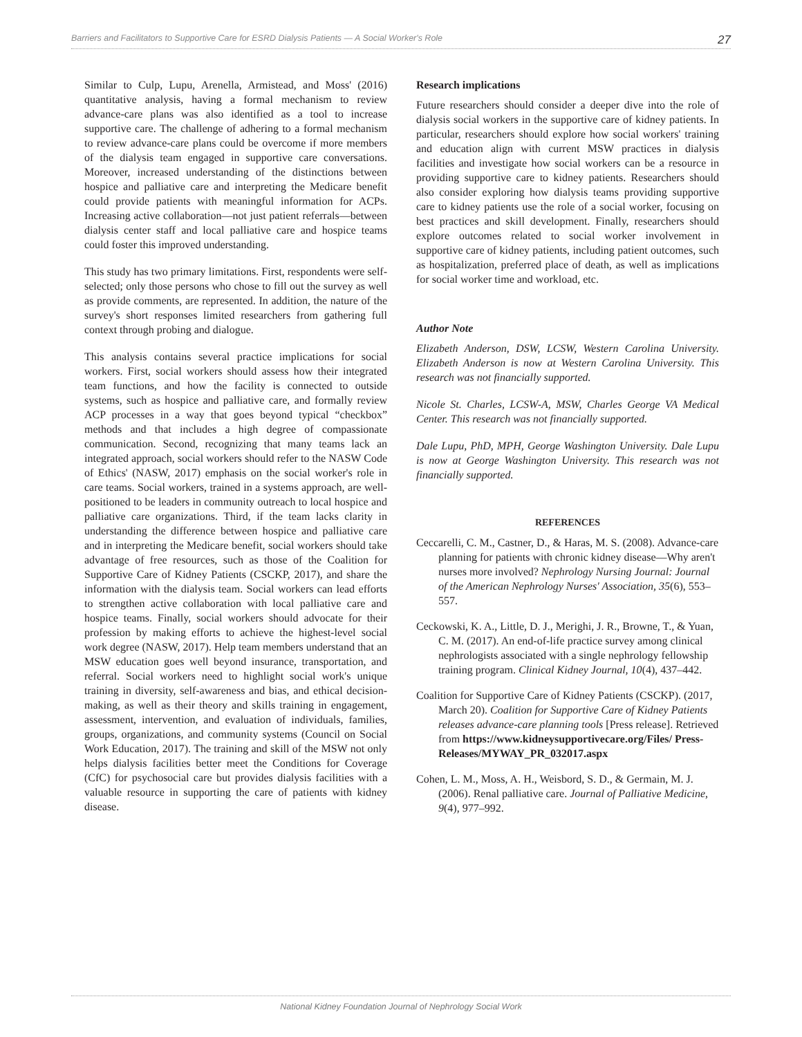Barriers and Facilitators to Supportive Care for ESRD Dialysis Patients — A Social Worker's Role 27
Similar to Culp, Lupu, Arenella, Armistead, and Moss' (2016) quantitative analysis, having a formal mechanism to review advance-care plans was also identified as a tool to increase supportive care. The challenge of adhering to a formal mechanism to review advance-care plans could be overcome if more members of the dialysis team engaged in supportive care conversations. Moreover, increased understanding of the distinctions between hospice and palliative care and interpreting the Medicare benefit could provide patients with meaningful information for ACPs. Increasing active collaboration—not just patient referrals—between dialysis center staff and local palliative care and hospice teams could foster this improved understanding.
This study has two primary limitations. First, respondents were self-selected; only those persons who chose to fill out the survey as well as provide comments, are represented. In addition, the nature of the survey's short responses limited researchers from gathering full context through probing and dialogue.
This analysis contains several practice implications for social workers. First, social workers should assess how their integrated team functions, and how the facility is connected to outside systems, such as hospice and palliative care, and formally review ACP processes in a way that goes beyond typical “checkbox” methods and that includes a high degree of compassionate communication. Second, recognizing that many teams lack an integrated approach, social workers should refer to the NASW Code of Ethics' (NASW, 2017) emphasis on the social worker's role in care teams. Social workers, trained in a systems approach, are well-positioned to be leaders in community outreach to local hospice and palliative care organizations. Third, if the team lacks clarity in understanding the difference between hospice and palliative care and in interpreting the Medicare benefit, social workers should take advantage of free resources, such as those of the Coalition for Supportive Care of Kidney Patients (CSCKP, 2017), and share the information with the dialysis team. Social workers can lead efforts to strengthen active collaboration with local palliative care and hospice teams. Finally, social workers should advocate for their profession by making efforts to achieve the highest-level social work degree (NASW, 2017). Help team members understand that an MSW education goes well beyond insurance, transportation, and referral. Social workers need to highlight social work's unique training in diversity, self-awareness and bias, and ethical decision-making, as well as their theory and skills training in engagement, assessment, intervention, and evaluation of individuals, families, groups, organizations, and community systems (Council on Social Work Education, 2017). The training and skill of the MSW not only helps dialysis facilities better meet the Conditions for Coverage (CfC) for psychosocial care but provides dialysis facilities with a valuable resource in supporting the care of patients with kidney disease.
Research implications
Future researchers should consider a deeper dive into the role of dialysis social workers in the supportive care of kidney patients. In particular, researchers should explore how social workers' training and education align with current MSW practices in dialysis facilities and investigate how social workers can be a resource in providing supportive care to kidney patients. Researchers should also consider exploring how dialysis teams providing supportive care to kidney patients use the role of a social worker, focusing on best practices and skill development. Finally, researchers should explore outcomes related to social worker involvement in supportive care of kidney patients, including patient outcomes, such as hospitalization, preferred place of death, as well as implications for social worker time and workload, etc.
Author Note
Elizabeth Anderson, DSW, LCSW, Western Carolina University. Elizabeth Anderson is now at Western Carolina University. This research was not financially supported.
Nicole St. Charles, LCSW-A, MSW, Charles George VA Medical Center. This research was not financially supported.
Dale Lupu, PhD, MPH, George Washington University. Dale Lupu is now at George Washington University. This research was not financially supported.
REFERENCES
Ceccarelli, C. M., Castner, D., & Haras, M. S. (2008). Advance-care planning for patients with chronic kidney disease—Why aren't nurses more involved? Nephrology Nursing Journal: Journal of the American Nephrology Nurses' Association, 35(6), 553–557.
Ceckowski, K. A., Little, D. J., Merighi, J. R., Browne, T., & Yuan, C. M. (2017). An end-of-life practice survey among clinical nephrologists associated with a single nephrology fellowship training program. Clinical Kidney Journal, 10(4), 437–442.
Coalition for Supportive Care of Kidney Patients (CSCKP). (2017, March 20). Coalition for Supportive Care of Kidney Patients releases advance-care planning tools [Press release]. Retrieved from https://www.kidneysupportivecare.org/Files/ Press-Releases/MYWAY_PR_032017.aspx
Cohen, L. M., Moss, A. H., Weisbord, S. D., & Germain, M. J. (2006). Renal palliative care. Journal of Palliative Medicine, 9(4), 977–992.
National Kidney Foundation Journal of Nephrology Social Work